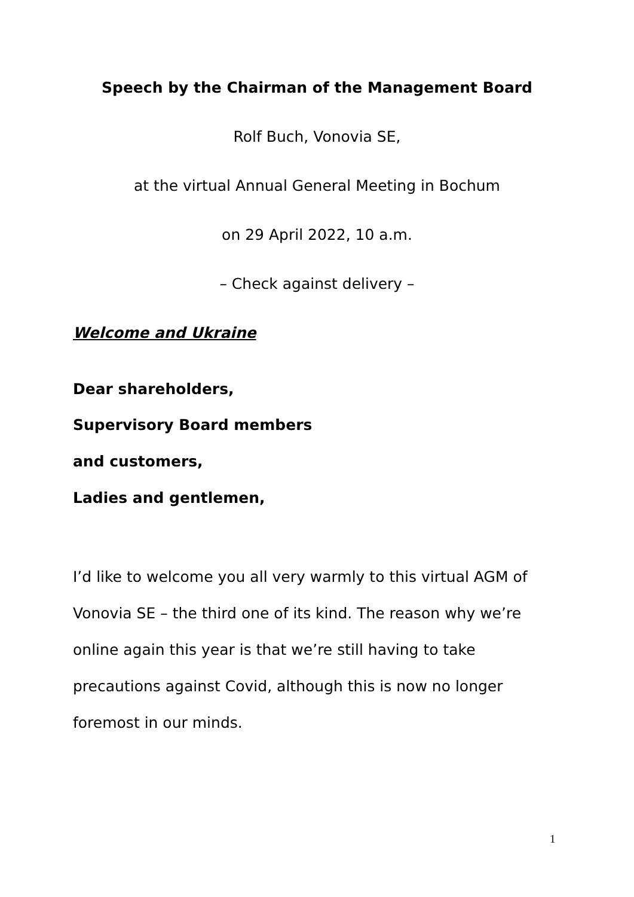Speech by the Chairman of the Management Board
Rolf Buch, Vonovia SE,
at the virtual Annual General Meeting in Bochum
on 29 April 2022, 10 a.m.
– Check against delivery –
Welcome and Ukraine
Dear shareholders,
Supervisory Board members
and customers,
Ladies and gentlemen,
I’d like to welcome you all very warmly to this virtual AGM of Vonovia SE – the third one of its kind. The reason why we’re online again this year is that we’re still having to take precautions against Covid, although this is now no longer foremost in our minds.
1